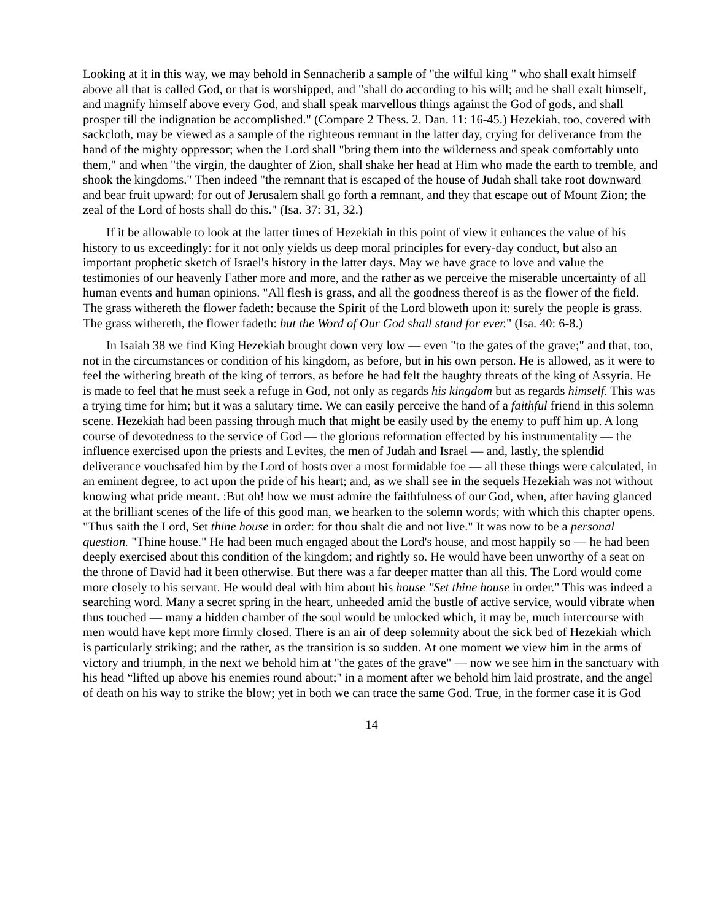Looking at it in this way, we may behold in Sennacherib a sample of "the wilful king " who shall exalt himself above all that is called God, or that is worshipped, and "shall do according to his will; and he shall exalt himself, and magnify himself above every God, and shall speak marvellous things against the God of gods, and shall prosper till the indignation be accomplished." (Compare 2 Thess. 2. Dan. 11: 16-45.) Hezekiah, too, covered with sackcloth, may be viewed as a sample of the righteous remnant in the latter day, crying for deliverance from the hand of the mighty oppressor; when the Lord shall "bring them into the wilderness and speak comfortably unto them," and when "the virgin, the daughter of Zion, shall shake her head at Him who made the earth to tremble, and shook the kingdoms." Then indeed "the remnant that is escaped of the house of Judah shall take root downward and bear fruit upward: for out of Jerusalem shall go forth a remnant, and they that escape out of Mount Zion; the zeal of the Lord of hosts shall do this." (Isa. 37: 31, 32.)
If it be allowable to look at the latter times of Hezekiah in this point of view it enhances the value of his history to us exceedingly: for it not only yields us deep moral principles for every-day conduct, but also an important prophetic sketch of Israel's history in the latter days. May we have grace to love and value the testimonies of our heavenly Father more and more, and the rather as we perceive the miserable uncertainty of all human events and human opinions. "All flesh is grass, and all the goodness thereof is as the flower of the field. The grass withereth the flower fadeth: because the Spirit of the Lord bloweth upon it: surely the people is grass. The grass withereth, the flower fadeth: but the Word of Our God shall stand for ever." (Isa. 40: 6-8.)
In Isaiah 38 we find King Hezekiah brought down very low — even "to the gates of the grave;" and that, too, not in the circumstances or condition of his kingdom, as before, but in his own person. He is allowed, as it were to feel the withering breath of the king of terrors, as before he had felt the haughty threats of the king of Assyria. He is made to feel that he must seek a refuge in God, not only as regards his kingdom but as regards himself. This was a trying time for him; but it was a salutary time. We can easily perceive the hand of a faithful friend in this solemn scene. Hezekiah had been passing through much that might be easily used by the enemy to puff him up. A long course of devotedness to the service of God — the glorious reformation effected by his instrumentality — the influence exercised upon the priests and Levites, the men of Judah and Israel — and, lastly, the splendid deliverance vouchsafed him by the Lord of hosts over a most formidable foe — all these things were calculated, in an eminent degree, to act upon the pride of his heart; and, as we shall see in the sequels Hezekiah was not without knowing what pride meant. :But oh! how we must admire the faithfulness of our God, when, after having glanced at the brilliant scenes of the life of this good man, we hearken to the solemn words; with which this chapter opens. "Thus saith the Lord, Set thine house in order: for thou shalt die and not live." It was now to be a personal question. "Thine house." He had been much engaged about the Lord's house, and most happily so — he had been deeply exercised about this condition of the kingdom; and rightly so. He would have been unworthy of a seat on the throne of David had it been otherwise. But there was a far deeper matter than all this. The Lord would come more closely to his servant. He would deal with him about his house "Set thine house in order." This was indeed a searching word. Many a secret spring in the heart, unheeded amid the bustle of active service, would vibrate when thus touched — many a hidden chamber of the soul would be unlocked which, it may be, much intercourse with men would have kept more firmly closed. There is an air of deep solemnity about the sick bed of Hezekiah which is particularly striking; and the rather, as the transition is so sudden. At one moment we view him in the arms of victory and triumph, in the next we behold him at "the gates of the grave" — now we see him in the sanctuary with his head “lifted up above his enemies round about;" in a moment after we behold him laid prostrate, and the angel of death on his way to strike the blow; yet in both we can trace the same God. True, in the former case it is God
14